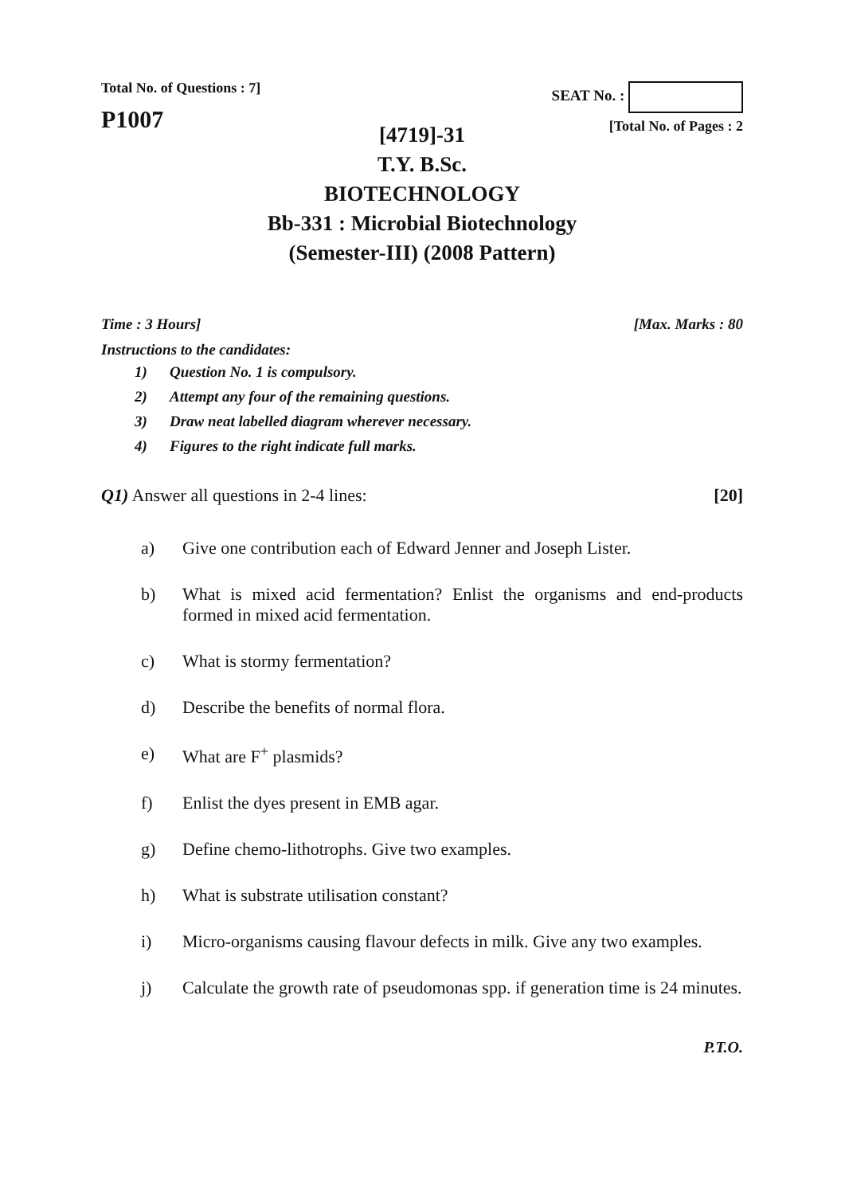Total No. of Questions : 7]
P1007
SEAT No. :
[Total No. of Pages : 2
[4719]-31
T.Y. B.Sc.
BIOTECHNOLOGY
Bb-331 : Microbial Biotechnology
(Semester-III) (2008 Pattern)
Time : 3 Hours] [Max. Marks : 80
Instructions to the candidates:
1) Question No. 1 is compulsory.
2) Attempt any four of the remaining questions.
3) Draw neat labelled diagram wherever necessary.
4) Figures to the right indicate full marks.
Q1) Answer all questions in 2-4 lines: [20]
a) Give one contribution each of Edward Jenner and Joseph Lister.
b) What is mixed acid fermentation? Enlist the organisms and end-products formed in mixed acid fermentation.
c) What is stormy fermentation?
d) Describe the benefits of normal flora.
e) What are F<sup>+</sup> plasmids?
f) Enlist the dyes present in EMB agar.
g) Define chemo-lithotrophs. Give two examples.
h) What is substrate utilisation constant?
i) Micro-organisms causing flavour defects in milk. Give any two examples.
j) Calculate the growth rate of pseudomonas spp. if generation time is 24 minutes.
P.T.O.